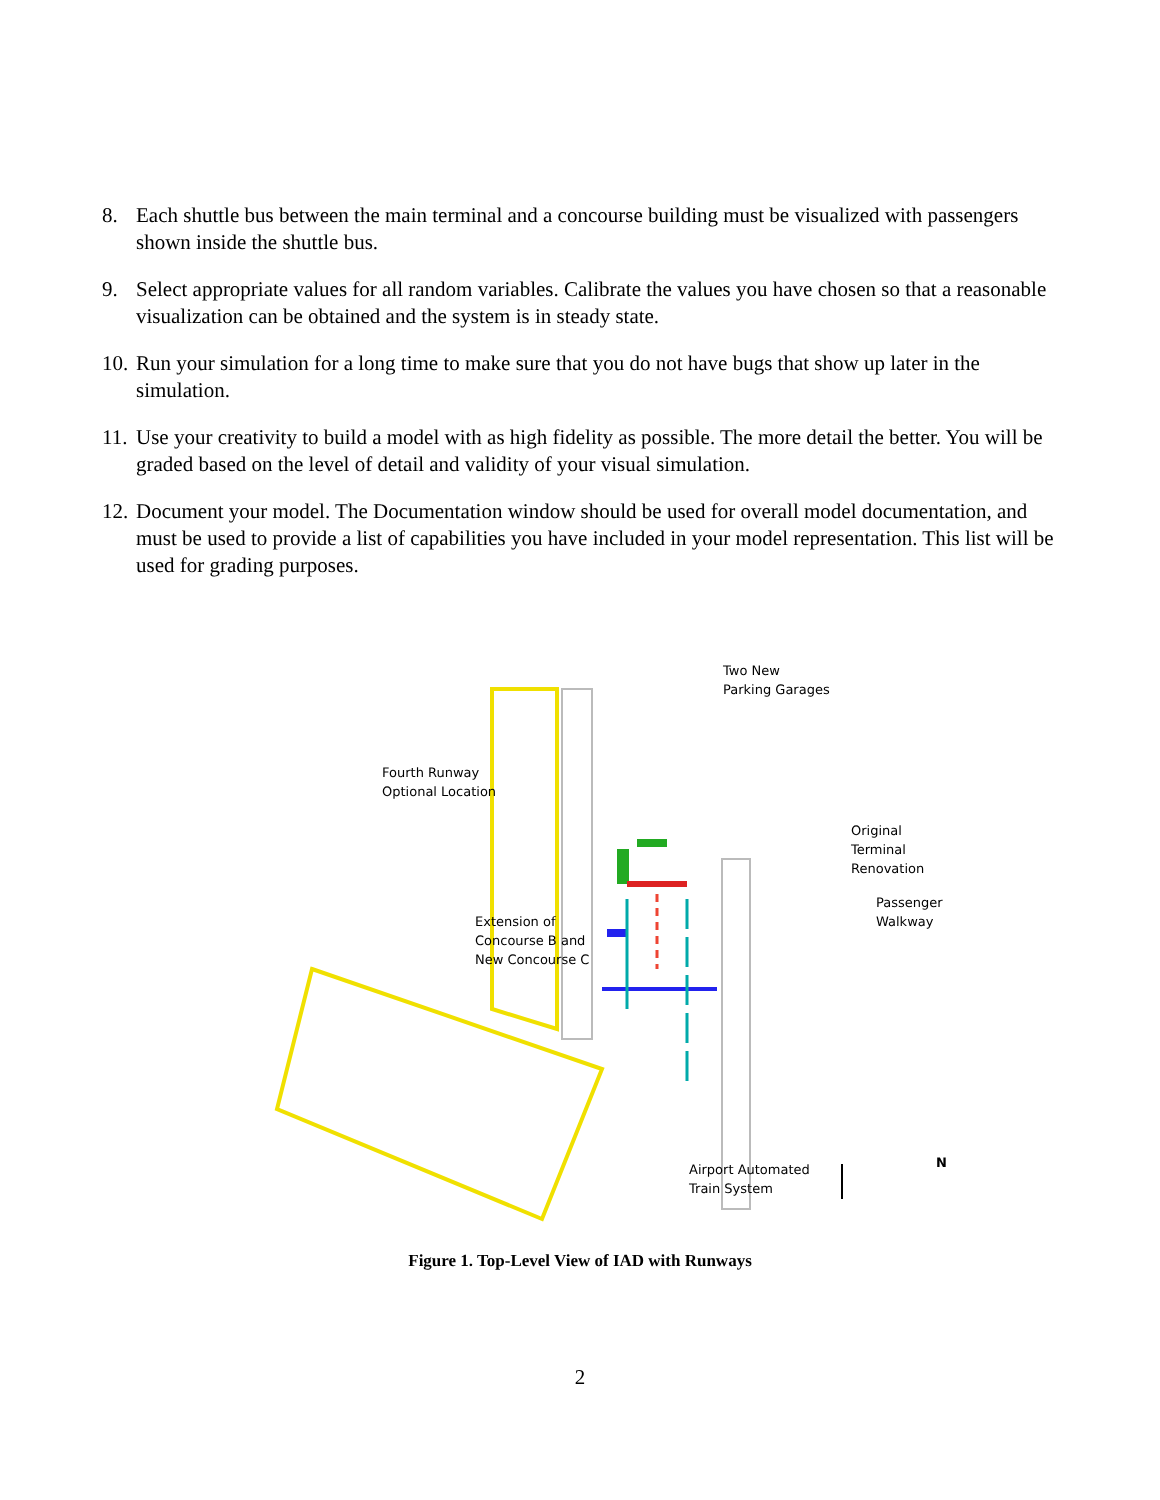8. Each shuttle bus between the main terminal and a concourse building must be visualized with passengers shown inside the shuttle bus.
9. Select appropriate values for all random variables. Calibrate the values you have chosen so that a reasonable visualization can be obtained and the system is in steady state.
10. Run your simulation for a long time to make sure that you do not have bugs that show up later in the simulation.
11. Use your creativity to build a model with as high fidelity as possible. The more detail the better. You will be graded based on the level of detail and validity of your visual simulation.
12. Document your model. The Documentation window should be used for overall model documentation, and must be used to provide a list of capabilities you have included in your model representation. This list will be used for grading purposes.
Two New
Parking Garages
Fourth Runway
Optional Location
Original
Terminal Renovation
Passenger Walkway
Extension of
Concourse B and
New Concourse C
Airport Automated
Train System
N
Figure 1. Top-Level View of IAD with Runways
2